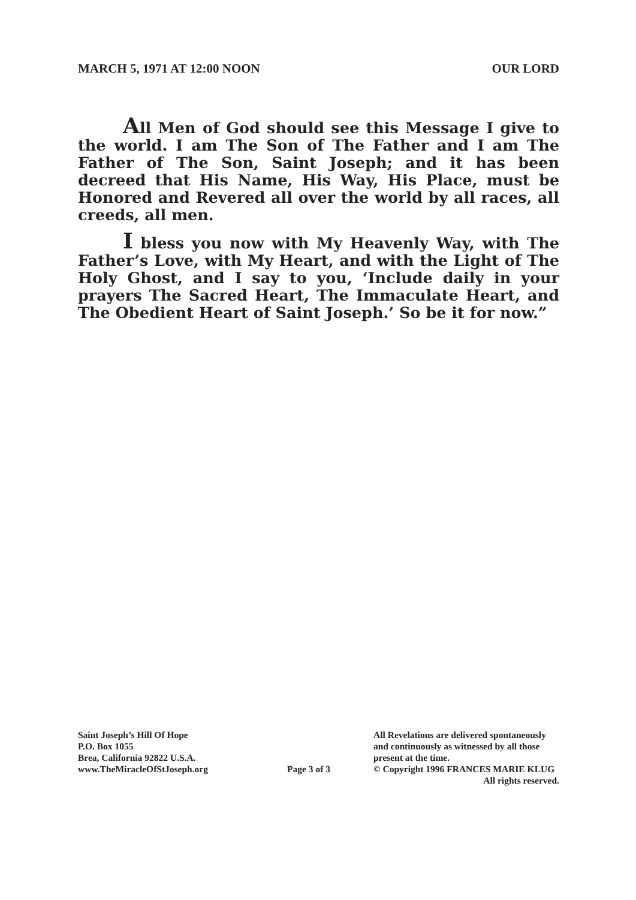MARCH 5, 1971 AT 12:00 NOON OUR LORD
All Men of God should see this Message I give to the world. I am The Son of The Father and I am The Father of The Son, Saint Joseph; and it has been decreed that His Name, His Way, His Place, must be Honored and Revered all over the world by all races, all creeds, all men.
I bless you now with My Heavenly Way, with The Father’s Love, with My Heart, and with the Light of The Holy Ghost, and I say to you, ‘Include daily in your prayers The Sacred Heart, The Immaculate Heart, and The Obedient Heart of Saint Joseph.’ So be it for now.”
Saint Joseph’s Hill Of Hope
P.O. Box 1055
Brea, California 92822 U.S.A.
www.TheMiracleOfStJoseph.org
Page 3 of 3
All Revelations are delivered spontaneously
and continuously as witnessed by all those
present at the time.
© Copyright 1996 FRANCES MARIE KLUG
All rights reserved.